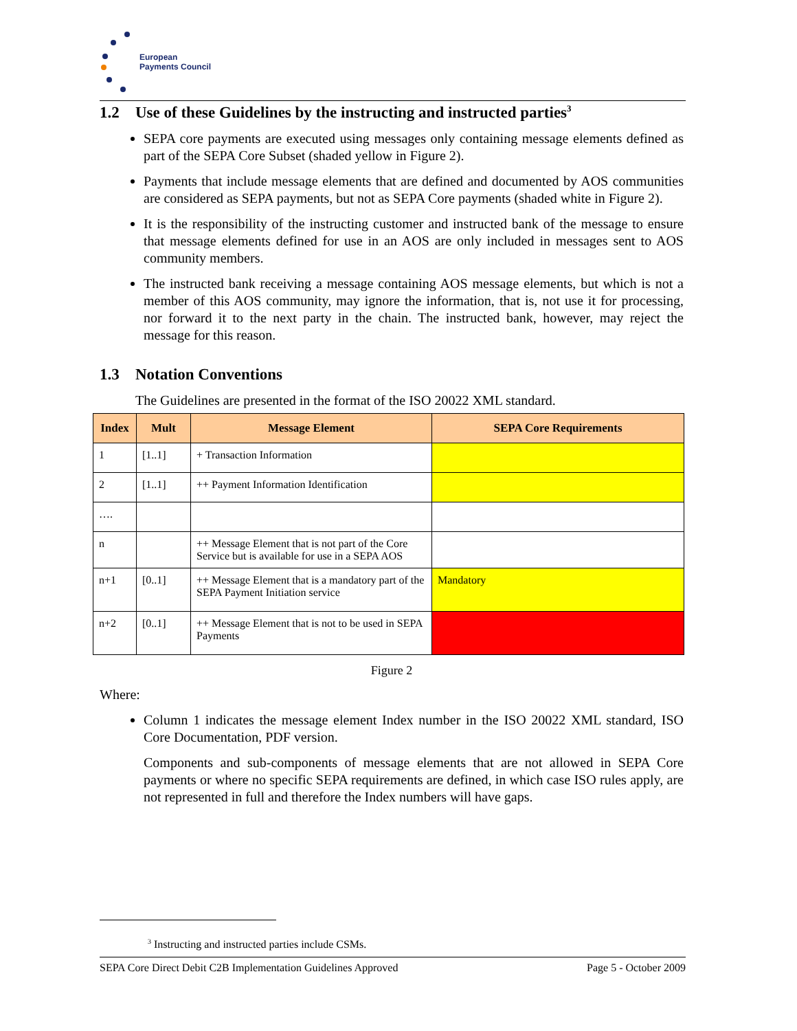European
Payments Council
1.2 Use of these Guidelines by the instructing and instructed parties<sup>3</sup>
SEPA core payments are executed using messages only containing message elements defined as part of the SEPA Core Subset (shaded yellow in Figure 2).
Payments that include message elements that are defined and documented by AOS communities are considered as SEPA payments, but not as SEPA Core payments (shaded white in Figure 2).
It is the responsibility of the instructing customer and instructed bank of the message to ensure that message elements defined for use in an AOS are only included in messages sent to AOS community members.
The instructed bank receiving a message containing AOS message elements, but which is not a member of this AOS community, may ignore the information, that is, not use it for processing, nor forward it to the next party in the chain. The instructed bank, however, may reject the message for this reason.
1.3 Notation Conventions
The Guidelines are presented in the format of the ISO 20022 XML standard.
| Index | Mult | Message Element | SEPA Core Requirements |
| --- | --- | --- | --- |
| 1 | [1..1] | + Transaction Information | |
| 2 | [1..1] | ++ Payment Information Identification | |
| …. | | | |
| n | | ++ Message Element that is not part of the Core Service but is available for use in a SEPA AOS | |
| n+1 | [0..1] | ++ Message Element that is a mandatory part of the SEPA Payment Initiation service | Mandatory |
| n+2 | [0..1] | ++ Message Element that is not to be used in SEPA Payments | |
Figure 2
Where:
Column 1 indicates the message element Index number in the ISO 20022 XML standard, ISO Core Documentation, PDF version.
Components and sub-components of message elements that are not allowed in SEPA Core payments or where no specific SEPA requirements are defined, in which case ISO rules apply, are not represented in full and therefore the Index numbers will have gaps.
<sup>3</sup> Instructing and instructed parties include CSMs.
SEPA Core Direct Debit C2B Implementation Guidelines Approved Page 5 - October 2009